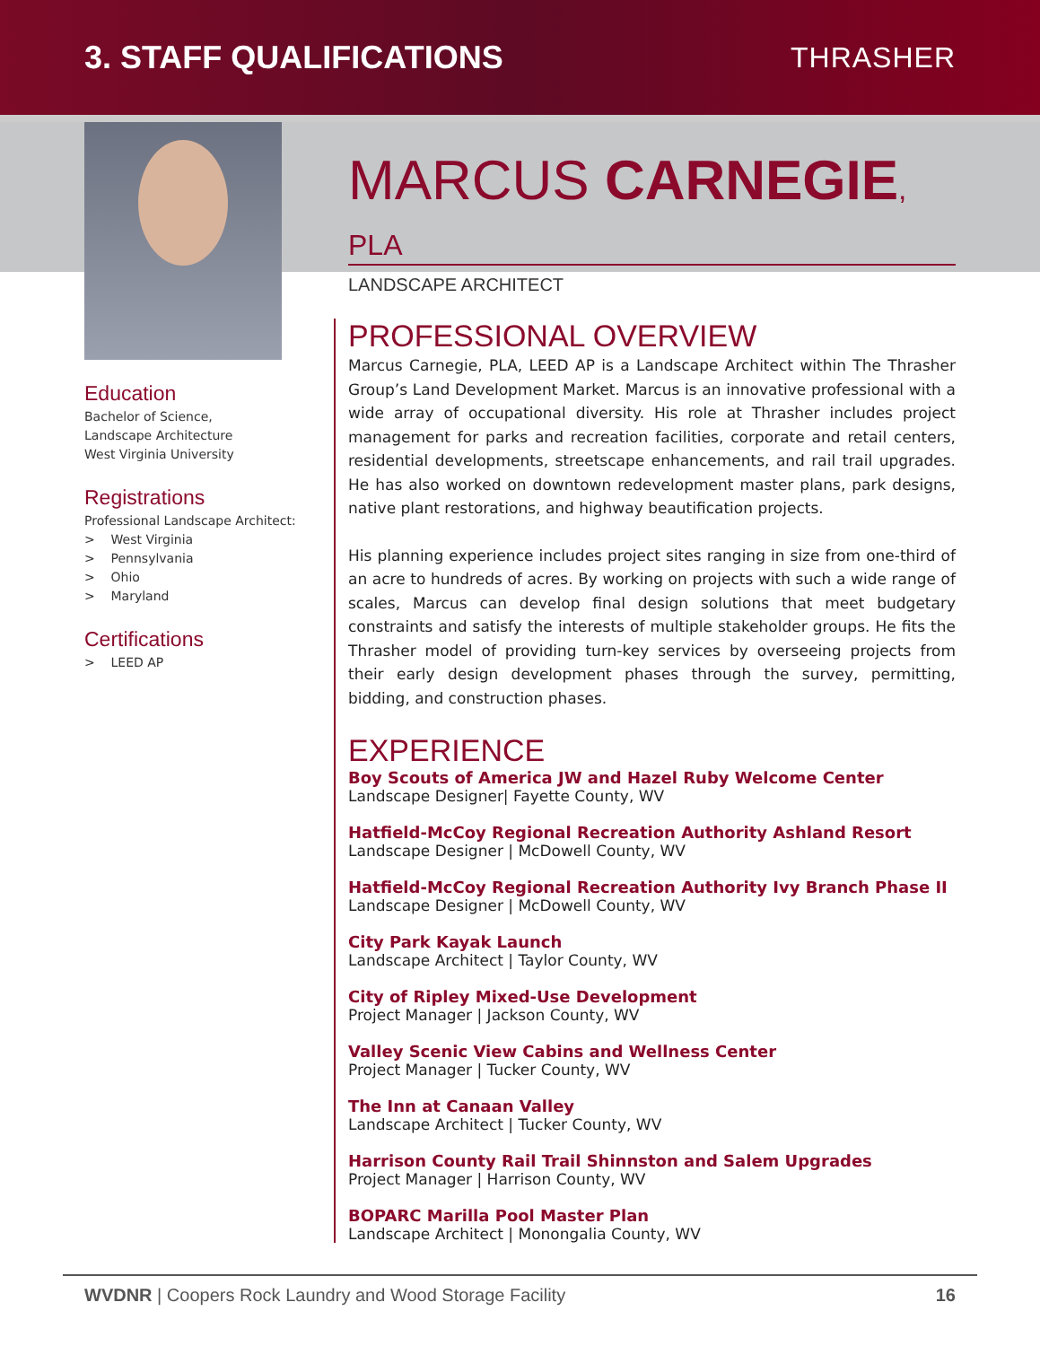3. STAFF QUALIFICATIONS THRASHER
Education
Bachelor of Science,
Landscape Architecture
West Virginia University
Registrations
Professional Landscape Architect:
> West Virginia
> Pennsylvania
> Ohio
> Maryland
Certifications
> LEED AP
MARCUS CARNEGIE, PLA
LANDSCAPE ARCHITECT
PROFESSIONAL OVERVIEW
Marcus Carnegie, PLA, LEED AP is a Landscape Architect within The Thrasher Group’s Land Development Market. Marcus is an innovative professional with a wide array of occupational diversity. His role at Thrasher includes project management for parks and recreation facilities, corporate and retail centers, residential developments, streetscape enhancements, and rail trail upgrades. He has also worked on downtown redevelopment master plans, park designs, native plant restorations, and highway beautification projects.
His planning experience includes project sites ranging in size from one-third of an acre to hundreds of acres. By working on projects with such a wide range of scales, Marcus can develop final design solutions that meet budgetary constraints and satisfy the interests of multiple stakeholder groups. He fits the Thrasher model of providing turn-key services by overseeing projects from their early design development phases through the survey, permitting, bidding, and construction phases.
EXPERIENCE
Boy Scouts of America JW and Hazel Ruby Welcome Center
Landscape Designer| Fayette County, WV
Hatfield-McCoy Regional Recreation Authority Ashland Resort
Landscape Designer | McDowell County, WV
Hatfield-McCoy Regional Recreation Authority Ivy Branch Phase II
Landscape Designer | McDowell County, WV
City Park Kayak Launch
Landscape Architect | Taylor County, WV
City of Ripley Mixed-Use Development
Project Manager | Jackson County, WV
Valley Scenic View Cabins and Wellness Center
Project Manager | Tucker County, WV
The Inn at Canaan Valley
Landscape Architect | Tucker County, WV
Harrison County Rail Trail Shinnston and Salem Upgrades
Project Manager | Harrison County, WV
BOPARC Marilla Pool Master Plan
Landscape Architect | Monongalia County, WV
WVDNR | Coopers Rock Laundry and Wood Storage Facility 16